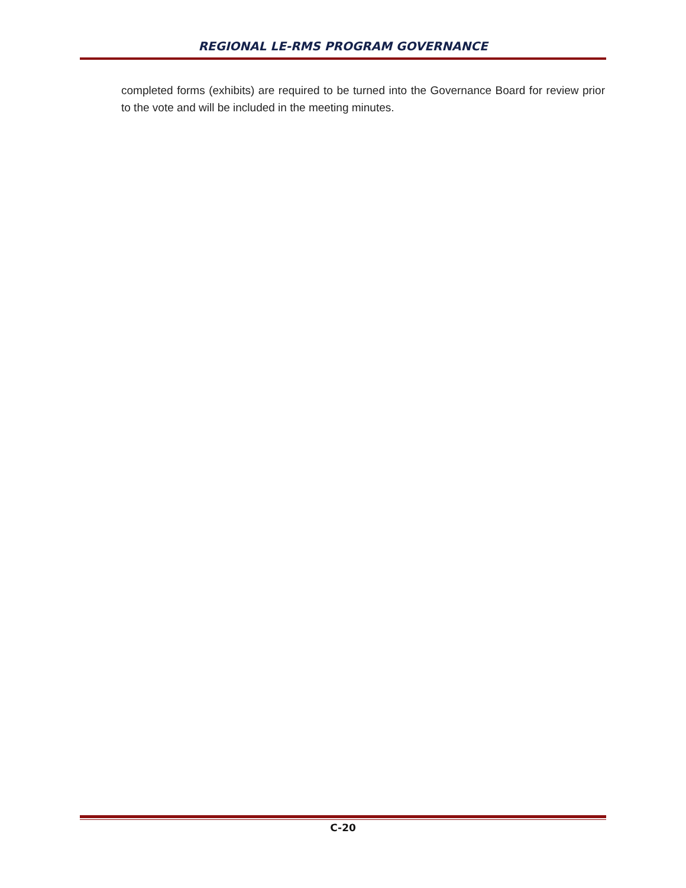REGIONAL LE-RMS PROGRAM GOVERNANCE
completed forms (exhibits) are required to be turned into the Governance Board for review prior to the vote and will be included in the meeting minutes.
C-20